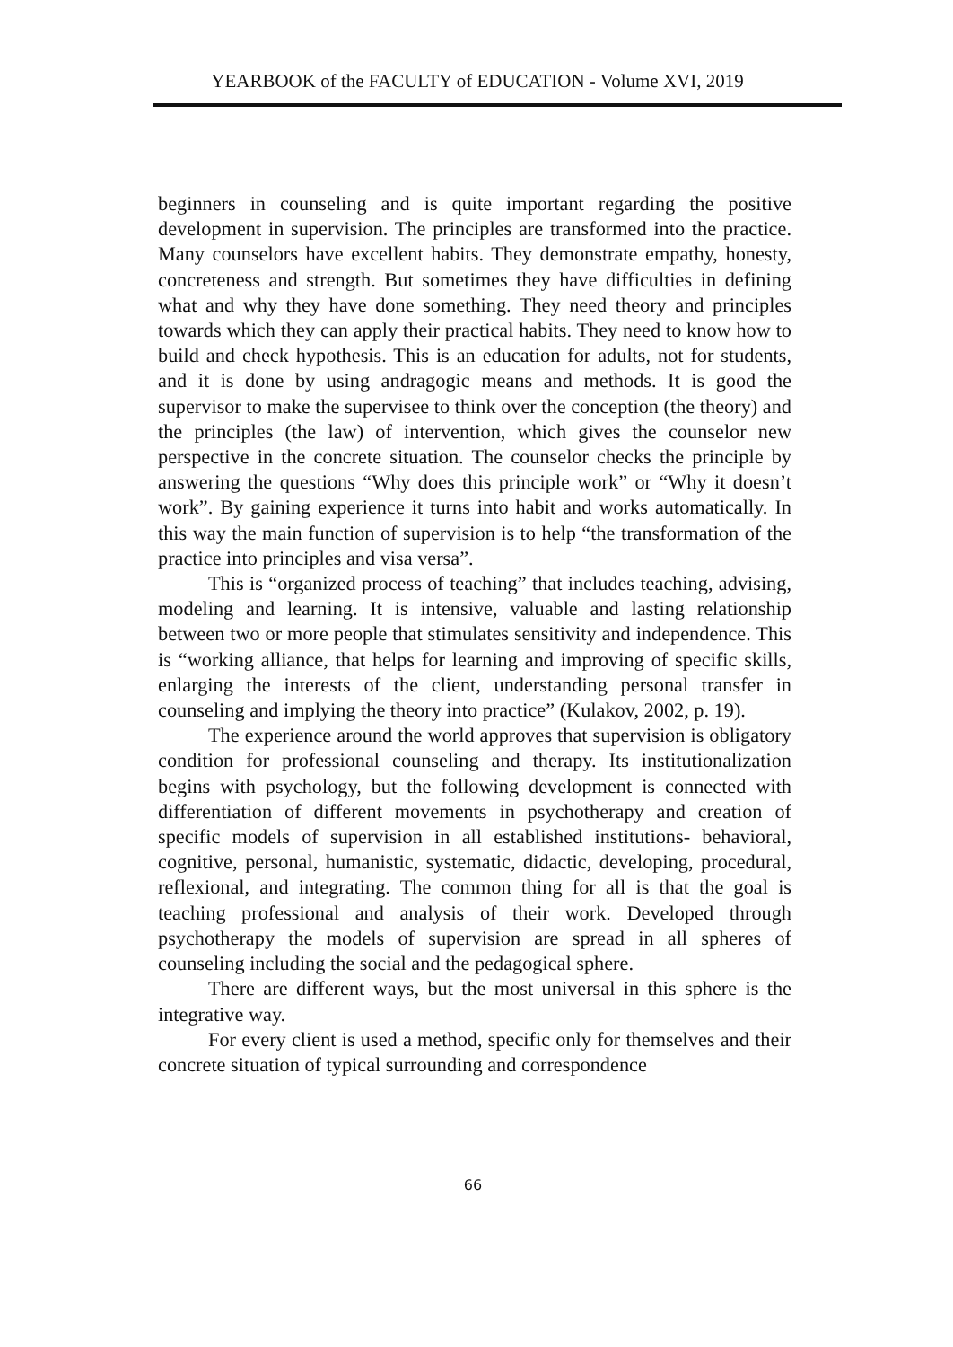YEARBOOK of the FACULTY of EDUCATION - Volume XVI, 2019
beginners in counseling and is quite important regarding the positive development in supervision. The principles are transformed into the practice. Many counselors have excellent habits. They demonstrate empathy, honesty, concreteness and strength. But sometimes they have difficulties in defining what and why they have done something. They need theory and principles towards which they can apply their practical habits. They need to know how to build and check hypothesis. This is an education for adults, not for students, and it is done by using andragogic means and methods. It is good the supervisor to make the supervisee to think over the conception (the theory) and the principles (the law) of intervention, which gives the counselor new perspective in the concrete situation. The counselor checks the principle by answering the questions “Why does this principle work” or “Why it doesn’t work”. By gaining experience it turns into habit and works automatically. In this way the main function of supervision is to help “the transformation of the practice into principles and visa versa”.
This is “organized process of teaching” that includes teaching, advising, modeling and learning. It is intensive, valuable and lasting relationship between two or more people that stimulates sensitivity and independence. This is “working alliance, that helps for learning and improving of specific skills, enlarging the interests of the client, understanding personal transfer in counseling and implying the theory into practice” (Kulakov, 2002, p. 19).
The experience around the world approves that supervision is obligatory condition for professional counseling and therapy. Its institutionalization begins with psychology, but the following development is connected with differentiation of different movements in psychotherapy and creation of specific models of supervision in all established institutions- behavioral, cognitive, personal, humanistic, systematic, didactic, developing, procedural, reflexional, and integrating. The common thing for all is that the goal is teaching professional and analysis of their work. Developed through psychotherapy the models of supervision are spread in all spheres of counseling including the social and the pedagogical sphere.
There are different ways, but the most universal in this sphere is the integrative way.
For every client is used a method, specific only for themselves and their concrete situation of typical surrounding and correspondence
66